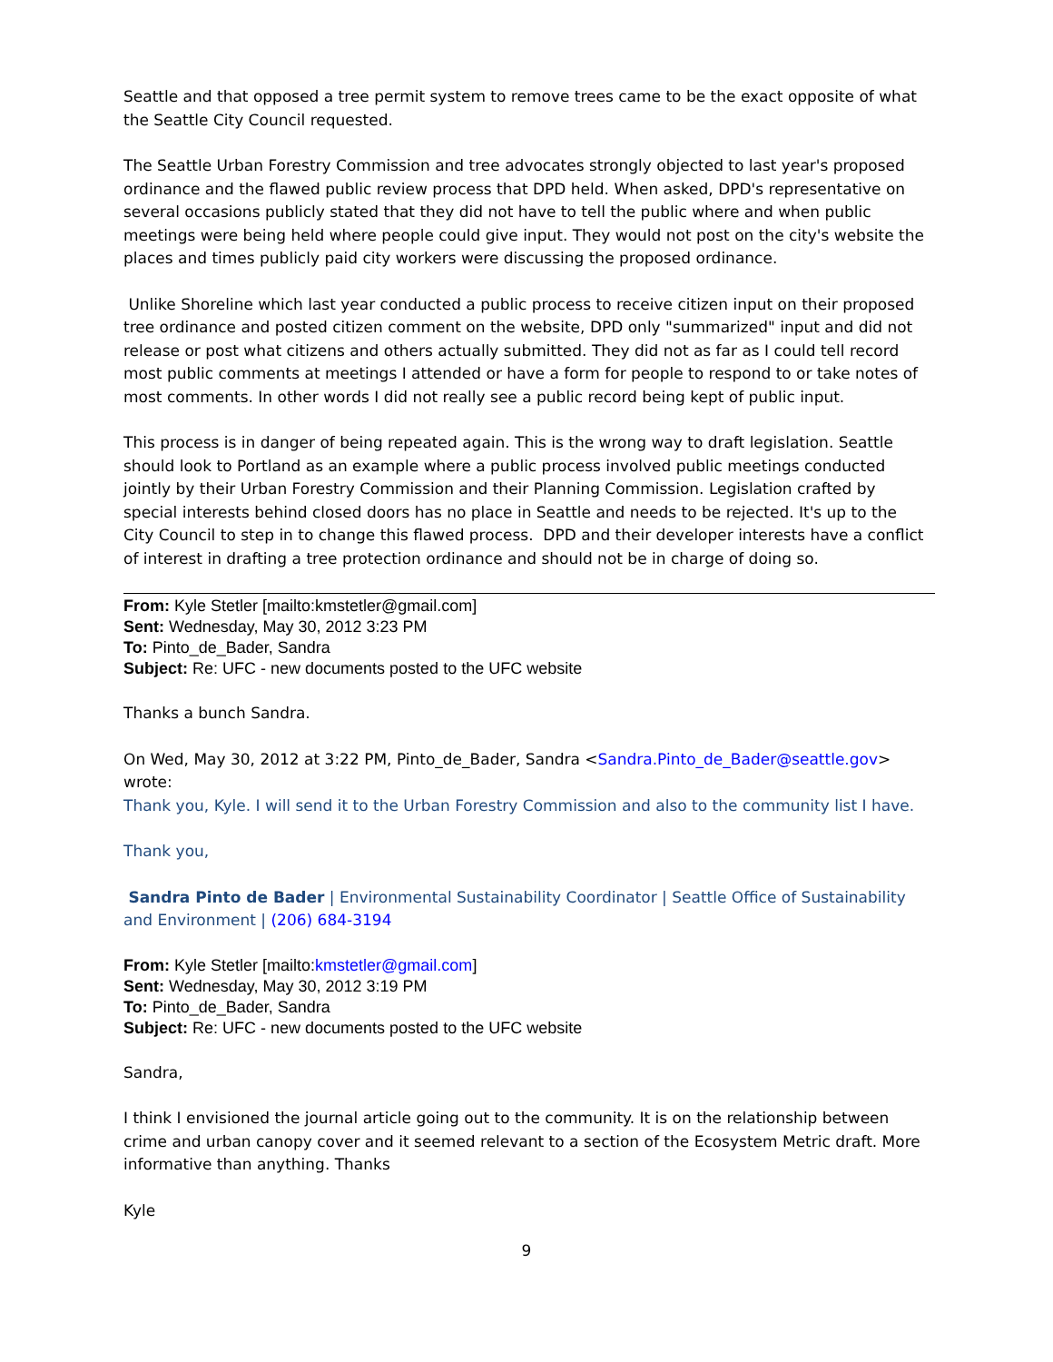Seattle and that opposed a tree permit system to remove trees came to be the exact opposite of what the Seattle City Council requested.
The Seattle Urban Forestry Commission and tree advocates strongly objected to last year's proposed ordinance and the flawed public review process that DPD held. When asked, DPD's representative on several occasions publicly stated that they did not have to tell the public where and when public meetings were being held where people could give input. They would not post on the city's website the places and times publicly paid city workers were discussing the proposed ordinance.
Unlike Shoreline which last year conducted a public process to receive citizen input on their proposed tree ordinance and posted citizen comment on the website, DPD only "summarized" input and did not release or post what citizens and others actually submitted. They did not as far as I could tell record most public comments at meetings I attended or have a form for people to respond to or take notes of most comments. In other words I did not really see a public record being kept of public input.
This process is in danger of being repeated again. This is the wrong way to draft legislation. Seattle should look to Portland as an example where a public process involved public meetings conducted jointly by their Urban Forestry Commission and their Planning Commission. Legislation crafted by special interests behind closed doors has no place in Seattle and needs to be rejected. It's up to the City Council to step in to change this flawed process. DPD and their developer interests have a conflict of interest in drafting a tree protection ordinance and should not be in charge of doing so.
From: Kyle Stetler [mailto:kmstetler@gmail.com]
Sent: Wednesday, May 30, 2012 3:23 PM
To: Pinto_de_Bader, Sandra
Subject: Re: UFC - new documents posted to the UFC website
Thanks a bunch Sandra.
On Wed, May 30, 2012 at 3:22 PM, Pinto_de_Bader, Sandra <Sandra.Pinto_de_Bader@seattle.gov> wrote:
Thank you, Kyle. I will send it to the Urban Forestry Commission and also to the community list I have.
Thank you,
Sandra Pinto de Bader | Environmental Sustainability Coordinator | Seattle Office of Sustainability and Environment | (206) 684-3194
From: Kyle Stetler [mailto:kmstetler@gmail.com]
Sent: Wednesday, May 30, 2012 3:19 PM
To: Pinto_de_Bader, Sandra
Subject: Re: UFC - new documents posted to the UFC website
Sandra,
I think I envisioned the journal article going out to the community. It is on the relationship between crime and urban canopy cover and it seemed relevant to a section of the Ecosystem Metric draft. More informative than anything. Thanks
Kyle
9